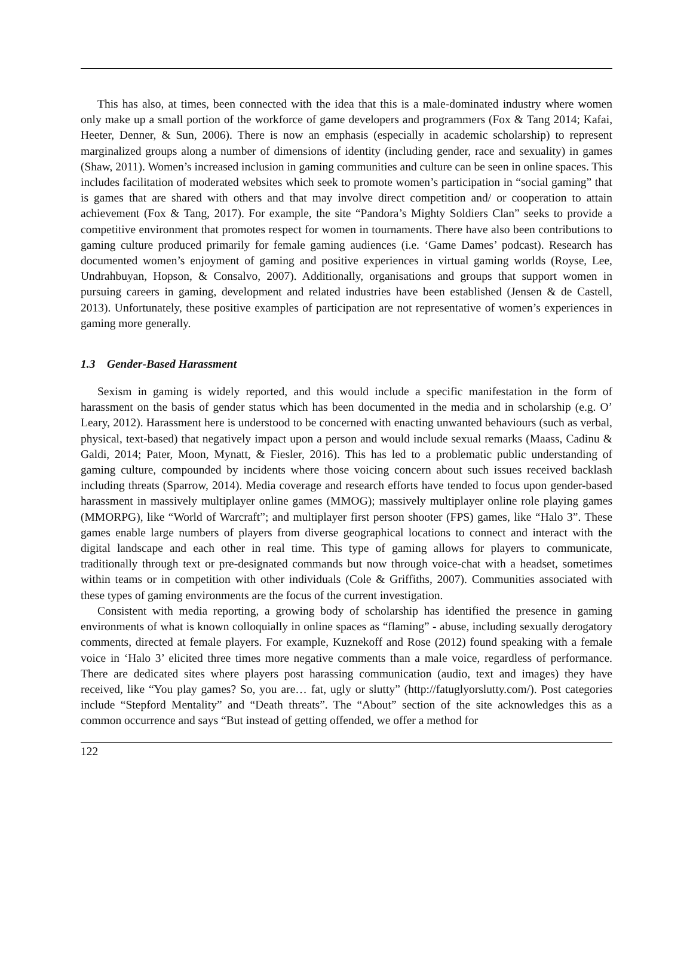This has also, at times, been connected with the idea that this is a male-dominated industry where women only make up a small portion of the workforce of game developers and programmers (Fox & Tang 2014; Kafai, Heeter, Denner, & Sun, 2006). There is now an emphasis (especially in academic scholarship) to represent marginalized groups along a number of dimensions of identity (including gender, race and sexuality) in games (Shaw, 2011). Women’s increased inclusion in gaming communities and culture can be seen in online spaces. This includes facilitation of moderated websites which seek to promote women’s participation in “social gaming” that is games that are shared with others and that may involve direct competition and/ or cooperation to attain achievement (Fox & Tang, 2017). For example, the site “Pandora’s Mighty Soldiers Clan” seeks to provide a competitive environment that promotes respect for women in tournaments. There have also been contributions to gaming culture produced primarily for female gaming audiences (i.e. ‘Game Dames’ podcast). Research has documented women’s enjoyment of gaming and positive experiences in virtual gaming worlds (Royse, Lee, Undrahbuyan, Hopson, & Consalvo, 2007). Additionally, organisations and groups that support women in pursuing careers in gaming, development and related industries have been established (Jensen & de Castell, 2013). Unfortunately, these positive examples of participation are not representative of women’s experiences in gaming more generally.
1.3 Gender-Based Harassment
Sexism in gaming is widely reported, and this would include a specific manifestation in the form of harassment on the basis of gender status which has been documented in the media and in scholarship (e.g. O’ Leary, 2012). Harassment here is understood to be concerned with enacting unwanted behaviours (such as verbal, physical, text-based) that negatively impact upon a person and would include sexual remarks (Maass, Cadinu & Galdi, 2014; Pater, Moon, Mynatt, & Fiesler, 2016). This has led to a problematic public understanding of gaming culture, compounded by incidents where those voicing concern about such issues received backlash including threats (Sparrow, 2014). Media coverage and research efforts have tended to focus upon gender-based harassment in massively multiplayer online games (MMOG); massively multiplayer online role playing games (MMORPG), like “World of Warcraft”; and multiplayer first person shooter (FPS) games, like “Halo 3”. These games enable large numbers of players from diverse geographical locations to connect and interact with the digital landscape and each other in real time. This type of gaming allows for players to communicate, traditionally through text or pre-designated commands but now through voice-chat with a headset, sometimes within teams or in competition with other individuals (Cole & Griffiths, 2007). Communities associated with these types of gaming environments are the focus of the current investigation.
Consistent with media reporting, a growing body of scholarship has identified the presence in gaming environments of what is known colloquially in online spaces as “flaming” - abuse, including sexually derogatory comments, directed at female players. For example, Kuznekoff and Rose (2012) found speaking with a female voice in ‘Halo 3’ elicited three times more negative comments than a male voice, regardless of performance. There are dedicated sites where players post harassing communication (audio, text and images) they have received, like “You play games? So, you are… fat, ugly or slutty” (http://fatuglyorslutty.com/). Post categories include “Stepford Mentality” and “Death threats”. The “About” section of the site acknowledges this as a common occurrence and says “But instead of getting offended, we offer a method for
122